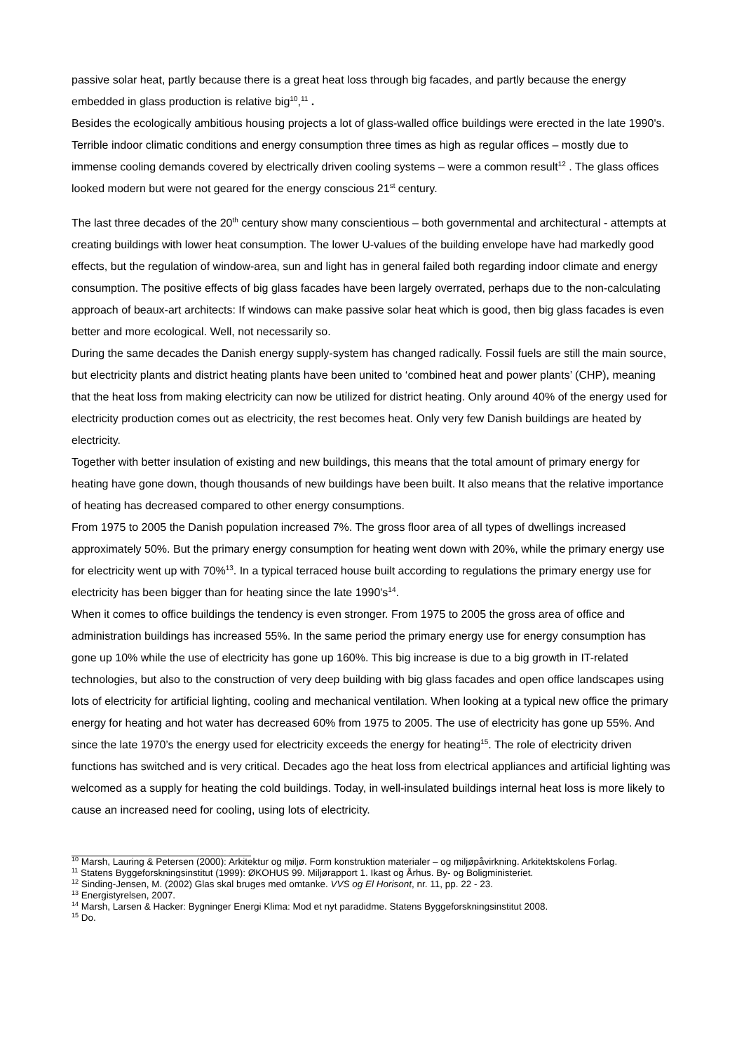passive solar heat, partly because there is a great heat loss through big facades, and partly because the energy embedded in glass production is relative big<sup>10</sup>,<sup>11</sup> .
Besides the ecologically ambitious housing projects a lot of glass-walled office buildings were erected in the late 1990's. Terrible indoor climatic conditions and energy consumption three times as high as regular offices – mostly due to immense cooling demands covered by electrically driven cooling systems – were a common result<sup>12</sup> . The glass offices looked modern but were not geared for the energy conscious 21<sup>st</sup> century.
The last three decades of the 20<sup>th</sup> century show many conscientious – both governmental and architectural - attempts at creating buildings with lower heat consumption. The lower U-values of the building envelope have had markedly good effects, but the regulation of window-area, sun and light has in general failed both regarding indoor climate and energy consumption. The positive effects of big glass facades have been largely overrated, perhaps due to the non-calculating approach of beaux-art architects: If windows can make passive solar heat which is good, then big glass facades is even better and more ecological. Well, not necessarily so.
During the same decades the Danish energy supply-system has changed radically. Fossil fuels are still the main source, but electricity plants and district heating plants have been united to ‘combined heat and power plants’ (CHP), meaning that the heat loss from making electricity can now be utilized for district heating. Only around 40% of the energy used for electricity production comes out as electricity, the rest becomes heat. Only very few Danish buildings are heated by electricity.
Together with better insulation of existing and new buildings, this means that the total amount of primary energy for heating have gone down, though thousands of new buildings have been built. It also means that the relative importance of heating has decreased compared to other energy consumptions.
From 1975 to 2005 the Danish population increased 7%. The gross floor area of all types of dwellings increased approximately 50%. But the primary energy consumption for heating went down with 20%, while the primary energy use for electricity went up with 70%<sup>13</sup>. In a typical terraced house built according to regulations the primary energy use for electricity has been bigger than for heating since the late 1990's<sup>14</sup>.
When it comes to office buildings the tendency is even stronger. From 1975 to 2005 the gross area of office and administration buildings has increased 55%. In the same period the primary energy use for energy consumption has gone up 10% while the use of electricity has gone up 160%. This big increase is due to a big growth in IT-related technologies, but also to the construction of very deep building with big glass facades and open office landscapes using lots of electricity for artificial lighting, cooling and mechanical ventilation. When looking at a typical new office the primary energy for heating and hot water has decreased 60% from 1975 to 2005. The use of electricity has gone up 55%. And since the late 1970’s the energy used for electricity exceeds the energy for heating<sup>15</sup>. The role of electricity driven functions has switched and is very critical. Decades ago the heat loss from electrical appliances and artificial lighting was welcomed as a supply for heating the cold buildings. Today, in well-insulated buildings internal heat loss is more likely to cause an increased need for cooling, using lots of electricity.
<sup>10</sup> Marsh, Lauring & Petersen (2000): Arkitektur og miljø. Form konstruktion materialer – og miljøpåvirkning. Arkitektskolens Forlag.
<sup>11</sup> Statens Byggeforskningsinstitut (1999): ØKOHUS 99. Miljørapport 1. Ikast og Århus. By- og Boligministeriet.
<sup>12</sup> Sinding-Jensen, M. (2002) Glas skal bruges med omtanke. VVS og El Horisont, nr. 11, pp. 22 - 23.
<sup>13</sup> Energistyrelsen, 2007.
<sup>14</sup> Marsh, Larsen & Hacker: Bygninger Energi Klima: Mod et nyt paradidme. Statens Byggeforskningsinstitut 2008.
<sup>15</sup> Do.